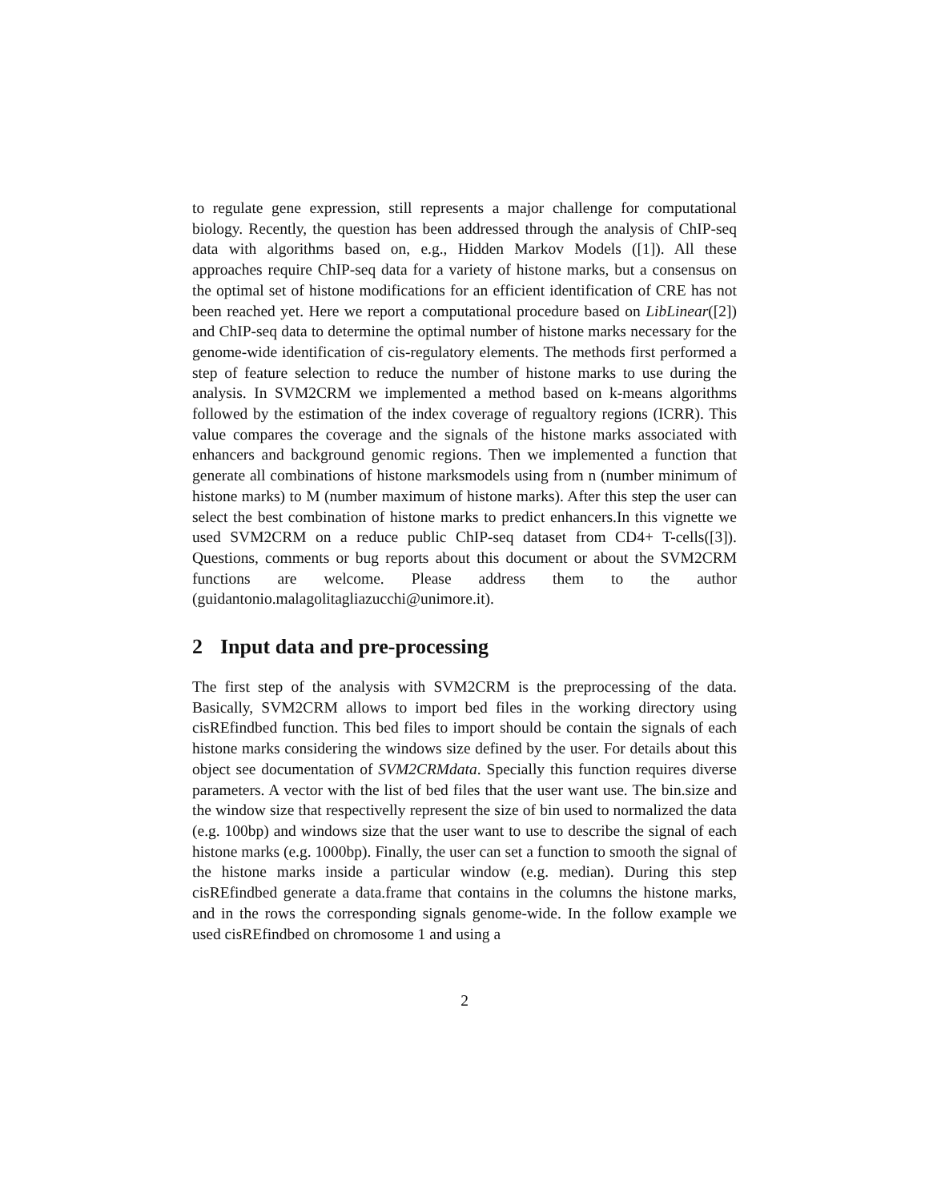to regulate gene expression, still represents a major challenge for computational biology. Recently, the question has been addressed through the analysis of ChIP-seq data with algorithms based on, e.g., Hidden Markov Models ([1]). All these approaches require ChIP-seq data for a variety of histone marks, but a consensus on the optimal set of histone modifications for an efficient identification of CRE has not been reached yet. Here we report a computational procedure based on LibLinear([2]) and ChIP-seq data to determine the optimal number of histone marks necessary for the genome-wide identification of cis-regulatory elements. The methods first performed a step of feature selection to reduce the number of histone marks to use during the analysis. In SVM2CRM we implemented a method based on k-means algorithms followed by the estimation of the index coverage of regualtory regions (ICRR). This value compares the coverage and the signals of the histone marks associated with enhancers and background genomic regions. Then we implemented a function that generate all combinations of histone marksmodels using from n (number minimum of histone marks) to M (number maximum of histone marks). After this step the user can select the best combination of histone marks to predict enhancers.In this vignette we used SVM2CRM on a reduce public ChIP-seq dataset from CD4+ T-cells([3]). Questions, comments or bug reports about this document or about the SVM2CRM functions are welcome. Please address them to the author (guidantonio.malagolitagliazucchi@unimore.it).
2 Input data and pre-processing
The first step of the analysis with SVM2CRM is the preprocessing of the data. Basically, SVM2CRM allows to import bed files in the working directory using cisREfindbed function. This bed files to import should be contain the signals of each histone marks considering the windows size defined by the user. For details about this object see documentation of SVM2CRMdata. Specially this function requires diverse parameters. A vector with the list of bed files that the user want use. The bin.size and the window size that respectivelly represent the size of bin used to normalized the data (e.g. 100bp) and windows size that the user want to use to describe the signal of each histone marks (e.g. 1000bp). Finally, the user can set a function to smooth the signal of the histone marks inside a particular window (e.g. median). During this step cisREfindbed generate a data.frame that contains in the columns the histone marks, and in the rows the corresponding signals genome-wide. In the follow example we used cisREfindbed on chromosome 1 and using a
2